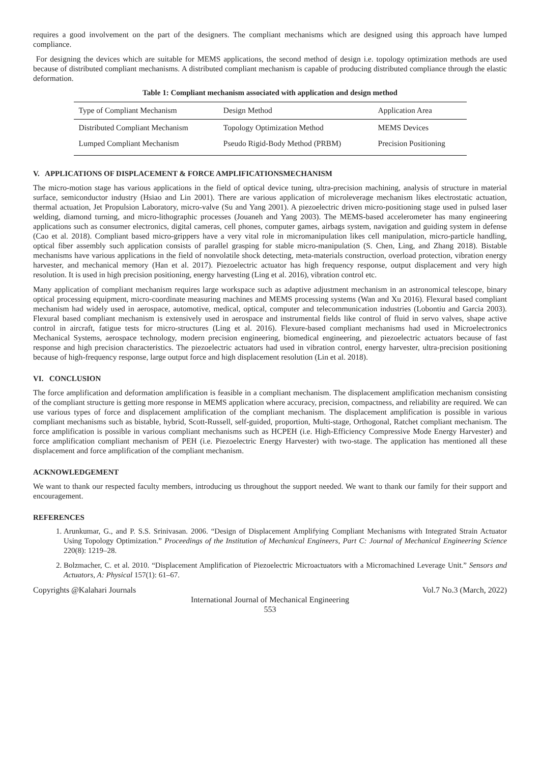requires a good involvement on the part of the designers. The compliant mechanisms which are designed using this approach have lumped compliance.
For designing the devices which are suitable for MEMS applications, the second method of design i.e. topology optimization methods are used because of distributed compliant mechanisms. A distributed compliant mechanism is capable of producing distributed compliance through the elastic deformation.
Table 1: Compliant mechanism associated with application and design method
| Type of Compliant Mechanism | Design Method | Application Area |
| --- | --- | --- |
| Distributed Compliant Mechanism | Topology Optimization Method | MEMS Devices |
| Lumped Compliant Mechanism | Pseudo Rigid-Body Method (PRBM) | Precision Positioning |
V. APPLICATIONS OF DISPLACEMENT & FORCE AMPLIFICATIONSMECHANISM
The micro-motion stage has various applications in the field of optical device tuning, ultra-precision machining, analysis of structure in material surface, semiconductor industry (Hsiao and Lin 2001). There are various application of microleverage mechanism likes electrostatic actuation, thermal actuation, Jet Propulsion Laboratory, micro-valve (Su and Yang 2001). A piezoelectric driven micro-positioning stage used in pulsed laser welding, diamond turning, and micro-lithographic processes (Jouaneh and Yang 2003). The MEMS-based accelerometer has many engineering applications such as consumer electronics, digital cameras, cell phones, computer games, airbags system, navigation and guiding system in defense (Cao et al. 2018). Compliant based micro-grippers have a very vital role in micromanipulation likes cell manipulation, micro-particle handling, optical fiber assembly such application consists of parallel grasping for stable micro-manipulation (S. Chen, Ling, and Zhang 2018). Bistable mechanisms have various applications in the field of nonvolatile shock detecting, meta-materials construction, overload protection, vibration energy harvester, and mechanical memory (Han et al. 2017). Piezoelectric actuator has high frequency response, output displacement and very high resolution. It is used in high precision positioning, energy harvesting (Ling et al. 2016), vibration control etc.
Many application of compliant mechanism requires large workspace such as adaptive adjustment mechanism in an astronomical telescope, binary optical processing equipment, micro-coordinate measuring machines and MEMS processing systems (Wan and Xu 2016). Flexural based compliant mechanism had widely used in aerospace, automotive, medical, optical, computer and telecommunication industries (Lobontiu and Garcia 2003). Flexural based compliant mechanism is extensively used in aerospace and instrumental fields like control of fluid in servo valves, shape active control in aircraft, fatigue tests for micro-structures (Ling et al. 2016). Flexure-based compliant mechanisms had used in Microelectronics Mechanical Systems, aerospace technology, modern precision engineering, biomedical engineering, and piezoelectric actuators because of fast response and high precision characteristics. The piezoelectric actuators had used in vibration control, energy harvester, ultra-precision positioning because of high-frequency response, large output force and high displacement resolution (Lin et al. 2018).
VI. CONCLUSION
The force amplification and deformation amplification is feasible in a compliant mechanism. The displacement amplification mechanism consisting of the compliant structure is getting more response in MEMS application where accuracy, precision, compactness, and reliability are required. We can use various types of force and displacement amplification of the compliant mechanism. The displacement amplification is possible in various compliant mechanisms such as bistable, hybrid, Scott-Russell, self-guided, proportion, Multi-stage, Orthogonal, Ratchet compliant mechanism. The force amplification is possible in various compliant mechanisms such as HCPEH (i.e. High-Efficiency Compressive Mode Energy Harvester) and force amplification compliant mechanism of PEH (i.e. Piezoelectric Energy Harvester) with two-stage. The application has mentioned all these displacement and force amplification of the compliant mechanism.
ACKNOWLEDGEMENT
We want to thank our respected faculty members, introducing us throughout the support needed. We want to thank our family for their support and encouragement.
REFERENCES
1. Arunkumar, G., and P. S.S. Srinivasan. 2006. “Design of Displacement Amplifying Compliant Mechanisms with Integrated Strain Actuator Using Topology Optimization.” Proceedings of the Institution of Mechanical Engineers, Part C: Journal of Mechanical Engineering Science 220(8): 1219–28.
2. Bolzmacher, C. et al. 2010. “Displacement Amplification of Piezoelectric Microactuators with a Micromachined Leverage Unit.” Sensors and Actuators, A: Physical 157(1): 61–67.
Copyrights @Kalahari Journals Vol.7 No.3 (March, 2022)
International Journal of Mechanical Engineering
553